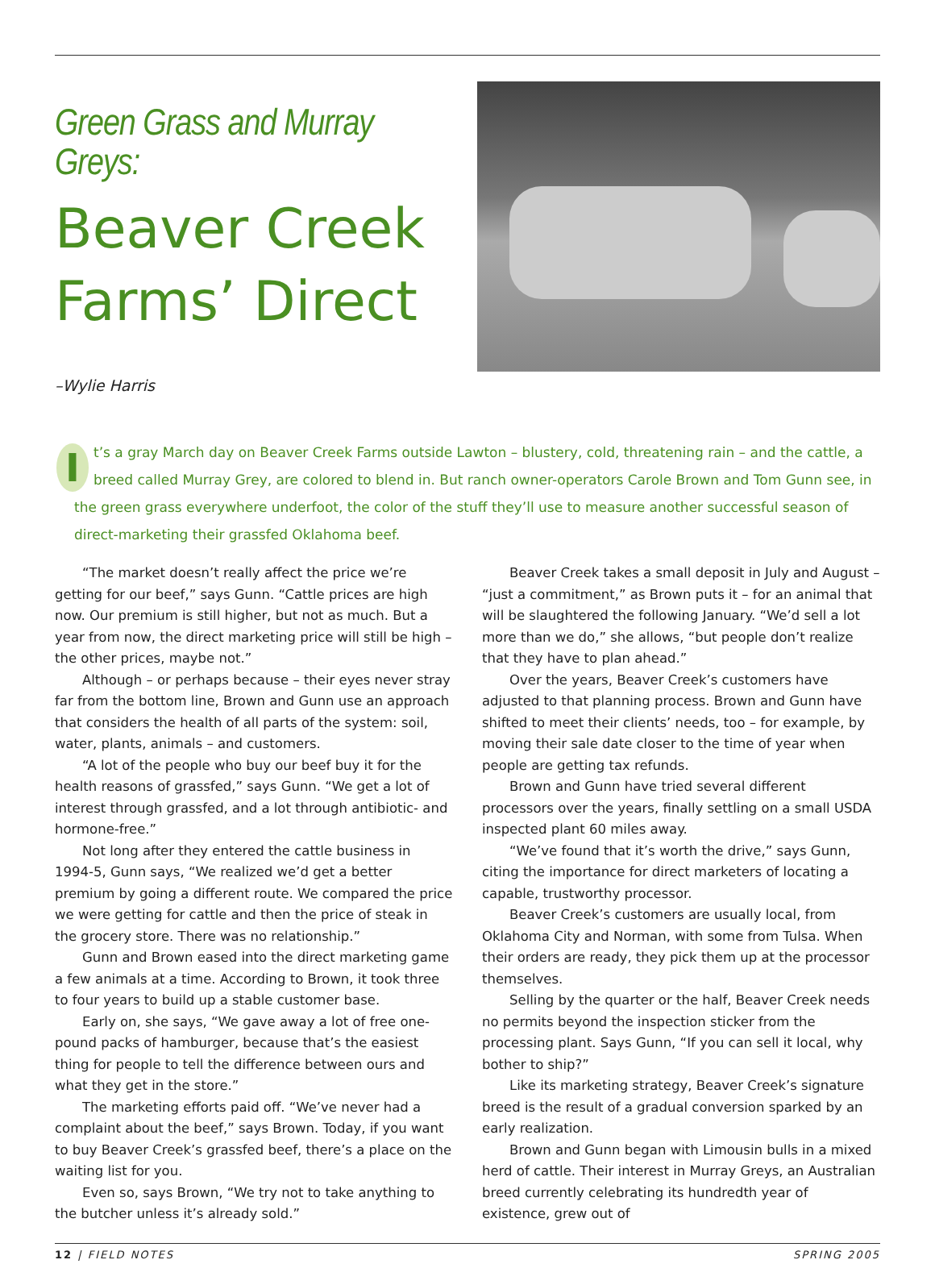Green Grass and Murray Greys:
Beaver Creek Farms’ Direct
–Wylie Harris
It’s a gray March day on Beaver Creek Farms outside Lawton – blustery, cold, threatening rain – and the cattle, a breed called Murray Grey, are colored to blend in. But ranch owner-operators Carole Brown and Tom Gunn see, in the green grass everywhere underfoot, the color of the stuff they’ll use to measure another successful season of direct-marketing their grassfed Oklahoma beef.
“The market doesn’t really affect the price we’re getting for our beef,” says Gunn. “Cattle prices are high now. Our premium is still higher, but not as much. But a year from now, the direct marketing price will still be high – the other prices, maybe not.”
Although – or perhaps because – their eyes never stray far from the bottom line, Brown and Gunn use an approach that considers the health of all parts of the system: soil, water, plants, animals – and customers.
“A lot of the people who buy our beef buy it for the health reasons of grassfed,” says Gunn. “We get a lot of interest through grassfed, and a lot through antibiotic- and hormone-free.”
Not long after they entered the cattle business in 1994-5, Gunn says, “We realized we’d get a better premium by going a different route. We compared the price we were getting for cattle and then the price of steak in the grocery store. There was no relationship.”
Gunn and Brown eased into the direct marketing game a few animals at a time. According to Brown, it took three to four years to build up a stable customer base.
Early on, she says, “We gave away a lot of free one-pound packs of hamburger, because that’s the easiest thing for people to tell the difference between ours and what they get in the store.”
The marketing efforts paid off. “We’ve never had a complaint about the beef,” says Brown. Today, if you want to buy Beaver Creek’s grassfed beef, there’s a place on the waiting list for you.
Even so, says Brown, “We try not to take anything to the butcher unless it’s already sold.”
Beaver Creek takes a small deposit in July and August – “just a commitment,” as Brown puts it – for an animal that will be slaughtered the following January. “We’d sell a lot more than we do,” she allows, “but people don’t realize that they have to plan ahead.”
Over the years, Beaver Creek’s customers have adjusted to that planning process. Brown and Gunn have shifted to meet their clients’ needs, too – for example, by moving their sale date closer to the time of year when people are getting tax refunds.
Brown and Gunn have tried several different processors over the years, finally settling on a small USDA inspected plant 60 miles away.
“We’ve found that it’s worth the drive,” says Gunn, citing the importance for direct marketers of locating a capable, trustworthy processor.
Beaver Creek’s customers are usually local, from Oklahoma City and Norman, with some from Tulsa. When their orders are ready, they pick them up at the processor themselves.
Selling by the quarter or the half, Beaver Creek needs no permits beyond the inspection sticker from the processing plant. Says Gunn, “If you can sell it local, why bother to ship?”
Like its marketing strategy, Beaver Creek’s signature breed is the result of a gradual conversion sparked by an early realization.
Brown and Gunn began with Limousin bulls in a mixed herd of cattle. Their interest in Murray Greys, an Australian breed currently celebrating its hundredth year of existence, grew out of
12 | FIELD NOTES SPRING 2005